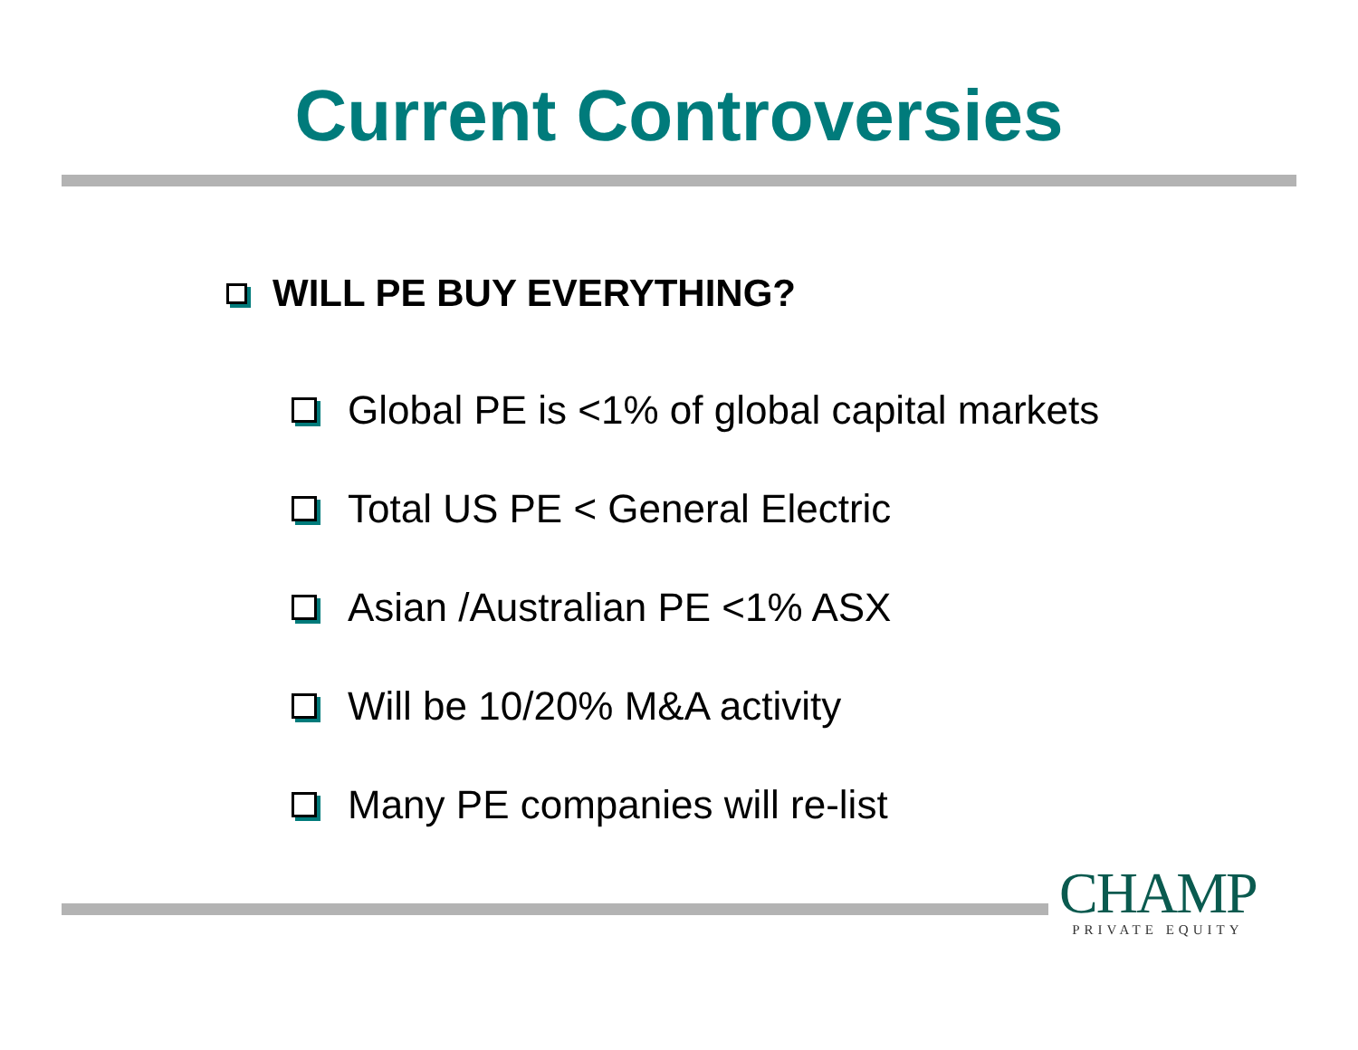Current Controversies
WILL PE BUY EVERYTHING?
Global PE is <1% of global capital markets
Total US PE < General Electric
Asian /Australian PE <1% ASX
Will be 10/20% M&A activity
Many PE companies will re-list
CHAMP
PRIVATE EQUITY